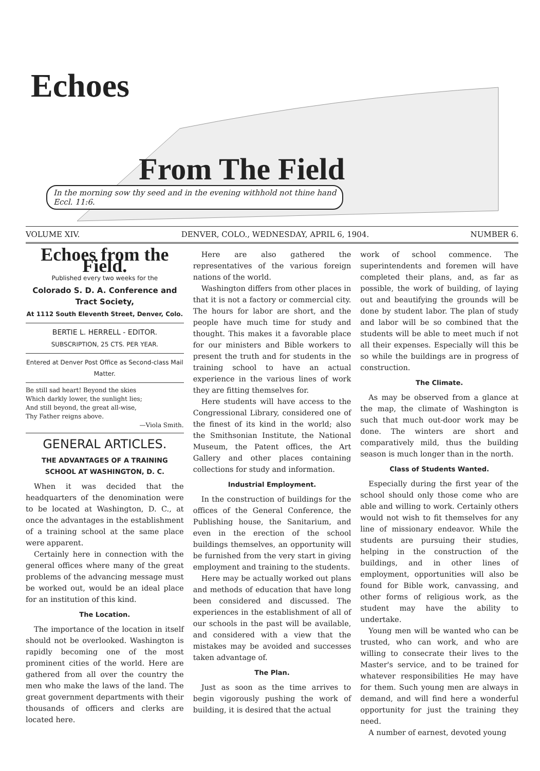Echoes
From The Field
In the morning sow thy seed and in the evening withhold not thine hand
Eccl. 11:6.
VOLUME XIV. DENVER, COLO., WEDNESDAY, APRIL 6, 1904. NUMBER 6.
Echoes from the Field.
Published every two weeks for the
Colorado S. D. A. Conference and Tract Society,
At 1112 South Eleventh Street, Denver, Colo.
BERTIE L. HERRELL - EDITOR.
SUBSCRIPTION, 25 CTS. PER YEAR.
Entered at Denver Post Office as Second-class Mail Matter.
Be still sad heart! Beyond the skies
Which darkly lower, the sunlight lies;
And still beyond, the great all-wise,
Thy Father reigns above.
—Viola Smith.
GENERAL ARTICLES.
THE ADVANTAGES OF A TRAINING SCHOOL AT WASHINGTON, D. C.
When it was decided that the headquarters of the denomination were to be located at Washington, D. C., at once the advantages in the establishment of a training school at the same place were apparent.
Certainly here in connection with the general offices where many of the great problems of the advancing message must be worked out, would be an ideal place for an institution of this kind.
The Location.
The importance of the location in itself should not be overlooked. Washington is rapidly becoming one of the most prominent cities of the world. Here are gathered from all over the country the men who make the laws of the land. The great government departments with their thousands of officers and clerks are located here.
Here are also gathered the representatives of the various foreign nations of the world.
Washington differs from other places in that it is not a factory or commercial city. The hours for labor are short, and the people have much time for study and thought. This makes it a favorable place for our ministers and Bible workers to present the truth and for students in the training school to have an actual experience in the various lines of work they are fitting themselves for.
Here students will have access to the Congressional Library, considered one of the finest of its kind in the world; also the Smithsonian Institute, the National Museum, the Patent offices, the Art Gallery and other places containing collections for study and information.
Industrial Employment.
In the construction of buildings for the offices of the General Conference, the Publishing house, the Sanitarium, and even in the erection of the school buildings themselves, an opportunity will be furnished from the very start in giving employment and training to the students.
Here may be actually worked out plans and methods of education that have long been considered and discussed. The experiences in the establishment of all of our schools in the past will be available, and considered with a view that the mistakes may be avoided and successes taken advantage of.
The Plan.
Just as soon as the time arrives to begin vigorously pushing the work of building, it is desired that the actual
work of school commence. The superintendents and foremen will have completed their plans, and, as far as possible, the work of building, of laying out and beautifying the grounds will be done by student labor. The plan of study and labor will be so combined that the students will be able to meet much if not all their expenses. Especially will this be so while the buildings are in progress of construction.
The Climate.
As may be observed from a glance at the map, the climate of Washington is such that much out-door work may be done. The winters are short and comparatively mild, thus the building season is much longer than in the north.
Class of Students Wanted.
Especially during the first year of the school should only those come who are able and willing to work. Certainly others would not wish to fit themselves for any line of missionary endeavor. While the students are pursuing their studies, helping in the construction of the buildings, and in other lines of employment, opportunities will also be found for Bible work, canvassing, and other forms of religious work, as the student may have the ability to undertake.
Young men will be wanted who can be trusted, who can work, and who are willing to consecrate their lives to the Master's service, and to be trained for whatever responsibilities He may have for them. Such young men are always in demand, and will find here a wonderful opportunity for just the training they need.
A number of earnest, devoted young